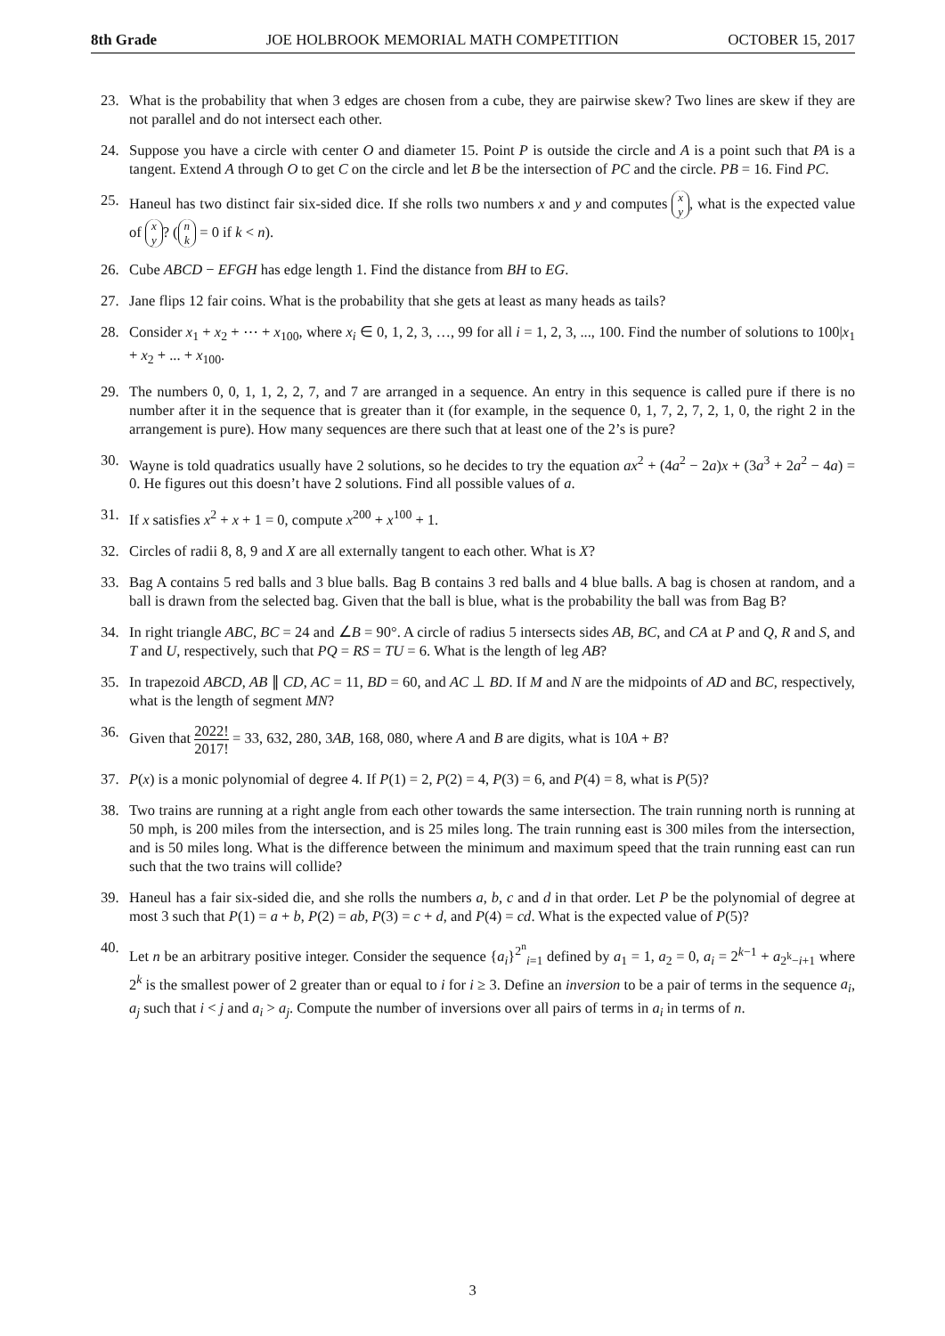8th Grade JOE HOLBROOK MEMORIAL MATH COMPETITION OCTOBER 15, 2017
23. What is the probability that when 3 edges are chosen from a cube, they are pairwise skew? Two lines are skew if they are not parallel and do not intersect each other.
24. Suppose you have a circle with center O and diameter 15. Point P is outside the circle and A is a point such that PA is a tangent. Extend A through O to get C on the circle and let B be the intersection of PC and the circle. PB = 16. Find PC.
25. Haneul has two distinct fair six-sided dice. If she rolls two numbers x and y and computes x y, what is the expected value of x y? (n k = 0 if k < n).
26. Cube ABCD − EFGH has edge length 1. Find the distance from BH to EG.
27. Jane flips 12 fair coins. What is the probability that she gets at least as many heads as tails?
28. Consider x<sub>1</sub> + x<sub>2</sub> + ⋯ + x<sub>100</sub>, where x<sub>i</sub> ∈ 0, 1, 2, 3, …, 99 for all i = 1, 2, 3, ..., 100. Find the number of solutions to 100|x<sub>1</sub> + x<sub>2</sub> + ... + x<sub>100</sub>.
29. The numbers 0, 0, 1, 1, 2, 2, 7, and 7 are arranged in a sequence. An entry in this sequence is called pure if there is no number after it in the sequence that is greater than it (for example, in the sequence 0, 1, 7, 2, 7, 2, 1, 0, the right 2 in the arrangement is pure). How many sequences are there such that at least one of the 2’s is pure?
30. Wayne is told quadratics usually have 2 solutions, so he decides to try the equation ax<sup>2</sup> + (4a<sup>2</sup> − 2a)x + (3a<sup>3</sup> + 2a<sup>2</sup> − 4a) = 0. He figures out this doesn’t have 2 solutions. Find all possible values of a.
31. If x satisfies x<sup>2</sup> + x + 1 = 0, compute x<sup>200</sup> + x<sup>100</sup> + 1.
32. Circles of radii 8, 8, 9 and X are all externally tangent to each other. What is X?
33. Bag A contains 5 red balls and 3 blue balls. Bag B contains 3 red balls and 4 blue balls. A bag is chosen at random, and a ball is drawn from the selected bag. Given that the ball is blue, what is the probability the ball was from Bag B?
34. In right triangle ABC, BC = 24 and ∠B = 90°. A circle of radius 5 intersects sides AB, BC, and CA at P and Q, R and S, and T and U, respectively, such that PQ = RS = TU = 6. What is the length of leg AB?
35. In trapezoid ABCD, AB ∥ CD, AC = 11, BD = 60, and AC ⊥ BD. If M and N are the midpoints of AD and BC, respectively, what is the length of segment MN?
36. Given that 2022! 2017! = 33, 632, 280, 3AB, 168, 080, where A and B are digits, what is 10A + B?
37. P(x) is a monic polynomial of degree 4. If P(1) = 2, P(2) = 4, P(3) = 6, and P(4) = 8, what is P(5)?
38. Two trains are running at a right angle from each other towards the same intersection. The train running north is running at 50 mph, is 200 miles from the intersection, and is 25 miles long. The train running east is 300 miles from the intersection, and is 50 miles long. What is the difference between the minimum and maximum speed that the train running east can run such that the two trains will collide?
39. Haneul has a fair six-sided die, and she rolls the numbers a, b, c and d in that order. Let P be the polynomial of degree at most 3 such that P(1) = a + b, P(2) = ab, P(3) = c + d, and P(4) = cd. What is the expected value of P(5)?
40. Let n be an arbitrary positive integer. Consider the sequence {a<sub>i</sub>}<sup>2<sup>n</sup></sup><sub>i=1</sub> defined by a<sub>1</sub> = 1, a<sub>2</sub> = 0, a<sub>i</sub> = 2<sup>k−1</sup> + a<sub>2<sup>k</sup>−i+1</sub> where 2<sup>k</sup> is the smallest power of 2 greater than or equal to i for i ≥ 3. Define an inversion to be a pair of terms in the sequence a<sub>i</sub>, a<sub>j</sub> such that i < j and a<sub>i</sub> > a<sub>j</sub>. Compute the number of inversions over all pairs of terms in a<sub>i</sub> in terms of n.
3